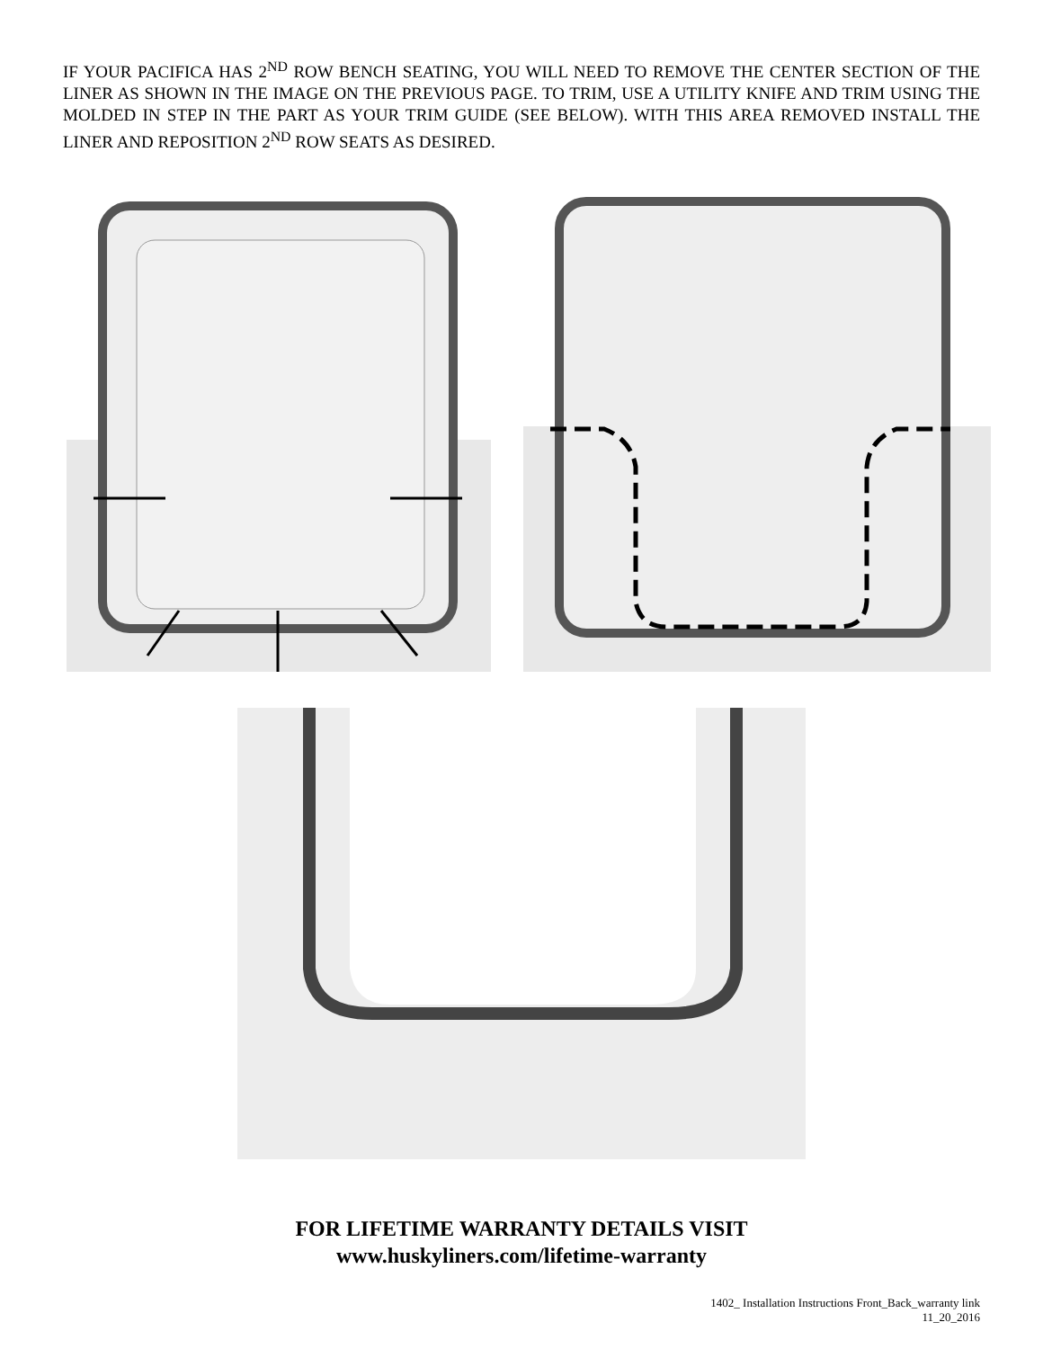IF YOUR PACIFICA HAS 2<sup>ND</sup> ROW BENCH SEATING, YOU WILL NEED TO REMOVE THE CENTER SECTION OF THE LINER AS SHOWN IN THE IMAGE ON THE PREVIOUS PAGE. TO TRIM, USE A UTILITY KNIFE AND TRIM USING THE MOLDED IN STEP IN THE PART AS YOUR TRIM GUIDE (SEE BELOW). WITH THIS AREA REMOVED INSTALL THE LINER AND REPOSITION 2<sup>ND</sup> ROW SEATS AS DESIRED.
FOR LIFETIME WARRANTY DETAILS VISIT
www.huskyliners.com/lifetime-warranty
1402_ Installation Instructions Front_Back_warranty link
11_20_2016